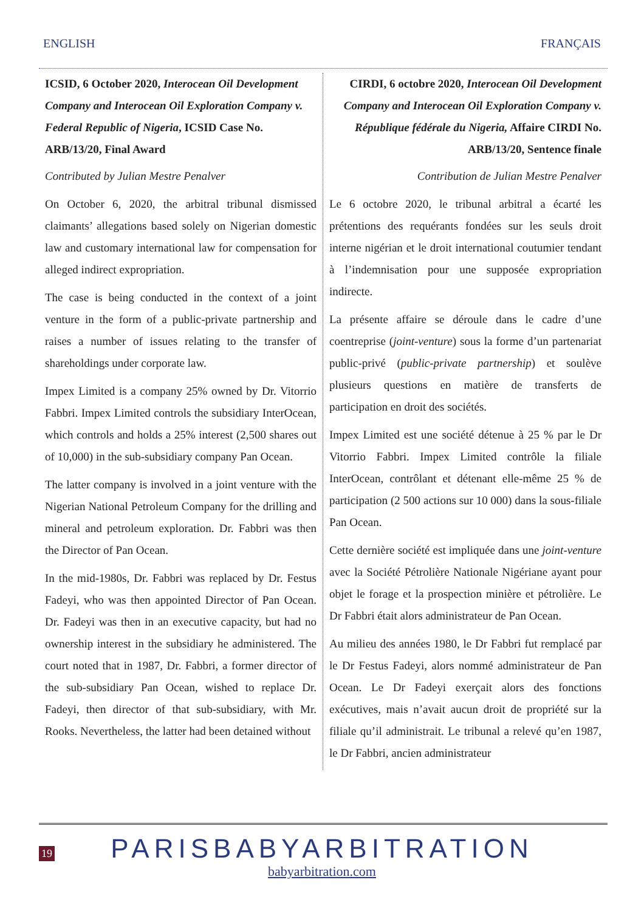ENGLISH FRANÇAIS
ICSID, 6 October 2020, Interocean Oil Development Company and Interocean Oil Exploration Company v. Federal Republic of Nigeria, ICSID Case No. ARB/13/20, Final Award
Contributed by Julian Mestre Penalver
On October 6, 2020, the arbitral tribunal dismissed claimants’ allegations based solely on Nigerian domestic law and customary international law for compensation for alleged indirect expropriation.
The case is being conducted in the context of a joint venture in the form of a public-private partnership and raises a number of issues relating to the transfer of shareholdings under corporate law.
Impex Limited is a company 25% owned by Dr. Vitorrio Fabbri. Impex Limited controls the subsidiary InterOcean, which controls and holds a 25% interest (2,500 shares out of 10,000) in the sub-subsidiary company Pan Ocean.
The latter company is involved in a joint venture with the Nigerian National Petroleum Company for the drilling and mineral and petroleum exploration. Dr. Fabbri was then the Director of Pan Ocean.
In the mid-1980s, Dr. Fabbri was replaced by Dr. Festus Fadeyi, who was then appointed Director of Pan Ocean. Dr. Fadeyi was then in an executive capacity, but had no ownership interest in the subsidiary he administered. The court noted that in 1987, Dr. Fabbri, a former director of the sub-subsidiary Pan Ocean, wished to replace Dr. Fadeyi, then director of that sub-subsidiary, with Mr. Rooks. Nevertheless, the latter had been detained without
CIRDI, 6 octobre 2020, Interocean Oil Development Company and Interocean Oil Exploration Company v. République fédérale du Nigeria, Affaire CIRDI No. ARB/13/20, Sentence finale
Contribution de Julian Mestre Penalver
Le 6 octobre 2020, le tribunal arbitral a écarté les prétentions des requérants fondées sur les seuls droit interne nigérian et le droit international coutumier tendant à l’indemnisation pour une supposée expropriation indirecte.
La présente affaire se déroule dans le cadre d’une coentreprise (joint-venture) sous la forme d’un partenariat public-privé (public-private partnership) et soulève plusieurs questions en matière de transferts de participation en droit des sociétés.
Impex Limited est une société détenue à 25 % par le Dr Vitorrio Fabbri. Impex Limited contrôle la filiale InterOcean, contrôlant et détenant elle-même 25 % de participation (2 500 actions sur 10 000) dans la sous-filiale Pan Ocean.
Cette dernière société est impliquée dans une joint-venture avec la Société Pétrolière Nationale Nigériane ayant pour objet le forage et la prospection minière et pétrolière. Le Dr Fabbri était alors administrateur de Pan Ocean.
Au milieu des années 1980, le Dr Fabbri fut remplacé par le Dr Festus Fadeyi, alors nommé administrateur de Pan Ocean. Le Dr Fadeyi exerçait alors des fonctions exécutives, mais n’avait aucun droit de propriété sur la filiale qu’il administrait. Le tribunal a relevé qu’en 1987, le Dr Fabbri, ancien administrateur
19
PARISBABYARBITRATION
babyarbitration.com